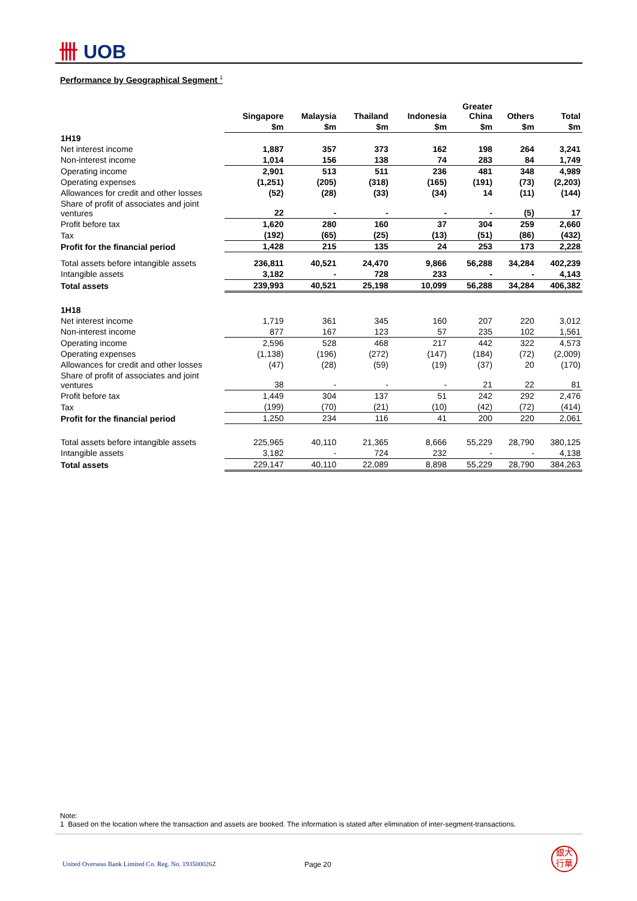卌 UOB
Performance by Geographical Segment <sup>1</sup>
| | Singapore | Malaysia | Thailand | Indonesia | Greater China | Others | Total |
| --- | --- | --- | --- | --- | --- | --- | --- |
| | $m | $m | $m | $m | $m | $m | $m |
| 1H19 | | | | | | | |
| Net interest income | 1,887 | 357 | 373 | 162 | 198 | 264 | 3,241 |
| Non-interest income | 1,014 | 156 | 138 | 74 | 283 | 84 | 1,749 |
| Operating income | 2,901 | 513 | 511 | 236 | 481 | 348 | 4,989 |
| Operating expenses | (1,251) | (205) | (318) | (165) | (191) | (73) | (2,203) |
| Allowances for credit and other losses | (52) | (28) | (33) | (34) | 14 | (11) | (144) |
| Share of profit of associates and joint ventures | 22 | - | - | - | - | (5) | 17 |
| Profit before tax | 1,620 | 280 | 160 | 37 | 304 | 259 | 2,660 |
| Tax | (192) | (65) | (25) | (13) | (51) | (86) | (432) |
| Profit for the financial period | 1,428 | 215 | 135 | 24 | 253 | 173 | 2,228 |
| Total assets before intangible assets | 236,811 | 40,521 | 24,470 | 9,866 | 56,288 | 34,284 | 402,239 |
| Intangible assets | 3,182 | - | 728 | 233 | - | - | 4,143 |
| Total assets | 239,993 | 40,521 | 25,198 | 10,099 | 56,288 | 34,284 | 406,382 |
| 1H18 | | | | | | | |
| Net interest income | 1,719 | 361 | 345 | 160 | 207 | 220 | 3,012 |
| Non-interest income | 877 | 167 | 123 | 57 | 235 | 102 | 1,561 |
| Operating income | 2,596 | 528 | 468 | 217 | 442 | 322 | 4,573 |
| Operating expenses | (1,138) | (196) | (272) | (147) | (184) | (72) | (2,009) |
| Allowances for credit and other losses | (47) | (28) | (59) | (19) | (37) | 20 | (170) |
| Share of profit of associates and joint ventures | 38 | - | - | - | 21 | 22 | 81 |
| Profit before tax | 1,449 | 304 | 137 | 51 | 242 | 292 | 2,476 |
| Tax | (199) | (70) | (21) | (10) | (42) | (72) | (414) |
| Profit for the financial period | 1,250 | 234 | 116 | 41 | 200 | 220 | 2,061 |
| Total assets before intangible assets | 225,965 | 40,110 | 21,365 | 8,666 | 55,229 | 28,790 | 380,125 |
| Intangible assets | 3,182 | - | 724 | 232 | - | - | 4,138 |
| Total assets | 229,147 | 40,110 | 22,089 | 8,898 | 55,229 | 28,790 | 384,263 |
Note:
1 Based on the location where the transaction and assets are booked. The information is stated after elimination of inter-segment-transactions.
United Overseas Bank Limited Co. Reg. No. 193500026Z
Page 20
銀大
行華